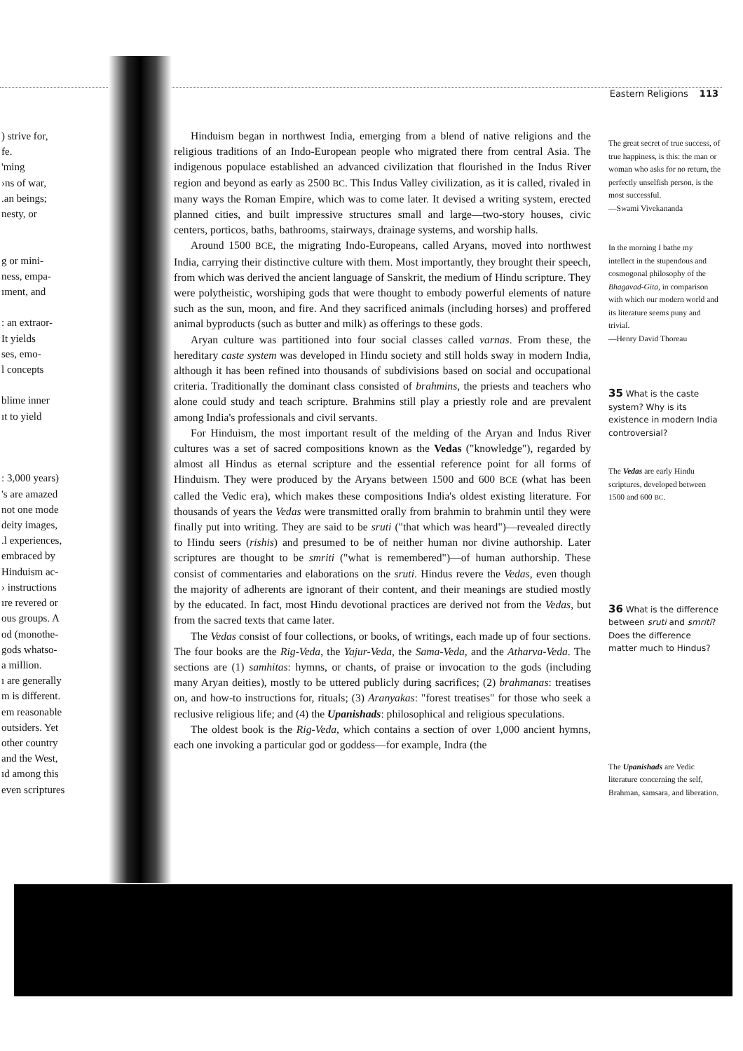Eastern Religions 113
) strive for,
fe.
'ming
›ns of war,
.an beings;
nesty, or
g or mini-
ness, empa-
ıment, and
: an extraor-
It yields
ses, emo-
l concepts
blime inner
ıt to yield
: 3,000 years)
's are amazed
not one mode
deity images,
.l experiences,
embraced by
Hinduism ac-
› instructions
ıre revered or
ous groups. A
od (monothe-
gods whatso-
a million.
ı are generally
m is different.
em reasonable
outsiders. Yet
other country
and the West,
ıd among this
even scriptures
Hinduism began in northwest India, emerging from a blend of native religions and the religious traditions of an Indo-European people who migrated there from central Asia. The indigenous populace established an advanced civilization that flourished in the Indus River region and beyond as early as 2500 BC. This Indus Valley civilization, as it is called, rivaled in many ways the Roman Empire, which was to come later. It devised a writing system, erected planned cities, and built impressive structures small and large—two-story houses, civic centers, porticos, baths, bathrooms, stairways, drainage systems, and worship halls.
Around 1500 BCE, the migrating Indo-Europeans, called Aryans, moved into northwest India, carrying their distinctive culture with them. Most importantly, they brought their speech, from which was derived the ancient language of Sanskrit, the medium of Hindu scripture. They were polytheistic, worshiping gods that were thought to embody powerful elements of nature such as the sun, moon, and fire. And they sacrificed animals (including horses) and proffered animal byproducts (such as butter and milk) as offerings to these gods.
Aryan culture was partitioned into four social classes called varnas. From these, the hereditary caste system was developed in Hindu society and still holds sway in modern India, although it has been refined into thousands of subdivisions based on social and occupational criteria. Traditionally the dominant class consisted of brahmins, the priests and teachers who alone could study and teach scripture. Brahmins still play a priestly role and are prevalent among India's professionals and civil servants.
For Hinduism, the most important result of the melding of the Aryan and Indus River cultures was a set of sacred compositions known as the Vedas ("knowledge"), regarded by almost all Hindus as eternal scripture and the essential reference point for all forms of Hinduism. They were produced by the Aryans between 1500 and 600 BCE (what has been called the Vedic era), which makes these compositions India's oldest existing literature. For thousands of years the Vedas were transmitted orally from brahmin to brahmin until they were finally put into writing. They are said to be sruti ("that which was heard")—revealed directly to Hindu seers (rishis) and presumed to be of neither human nor divine authorship. Later scriptures are thought to be smriti ("what is remembered")—of human authorship. These consist of commentaries and elaborations on the sruti. Hindus revere the Vedas, even though the majority of adherents are ignorant of their content, and their meanings are studied mostly by the educated. In fact, most Hindu devotional practices are derived not from the Vedas, but from the sacred texts that came later.
The Vedas consist of four collections, or books, of writings, each made up of four sections. The four books are the Rig-Veda, the Yajur-Veda, the Sama-Veda, and the Atharva-Veda. The sections are (1) samhitas: hymns, or chants, of praise or invocation to the gods (including many Aryan deities), mostly to be uttered publicly during sacrifices; (2) brahmanas: treatises on, and how-to instructions for, rituals; (3) Aranyakas: "forest treatises" for those who seek a reclusive religious life; and (4) the Upanishads: philosophical and religious speculations.
The oldest book is the Rig-Veda, which contains a section of over 1,000 ancient hymns, each one invoking a particular god or goddess—for example, Indra (the
The great secret of true success, of true happiness, is this: the man or woman who asks for no return, the perfectly unselfish person, is the most successful.
—Swami Vivekananda
In the morning I bathe my intellect in the stupendous and cosmogonal philosophy of the Bhagavad-Gita, in comparison with which our modern world and its literature seems puny and trivial.
—Henry David Thoreau
35 What is the caste system? Why is its existence in modern India controversial?
The Vedas are early Hindu scriptures, developed between 1500 and 600 BC.
36 What is the difference between sruti and smriti? Does the difference matter much to Hindus?
The Upanishads are Vedic literature concerning the self, Brahman, samsara, and liberation.